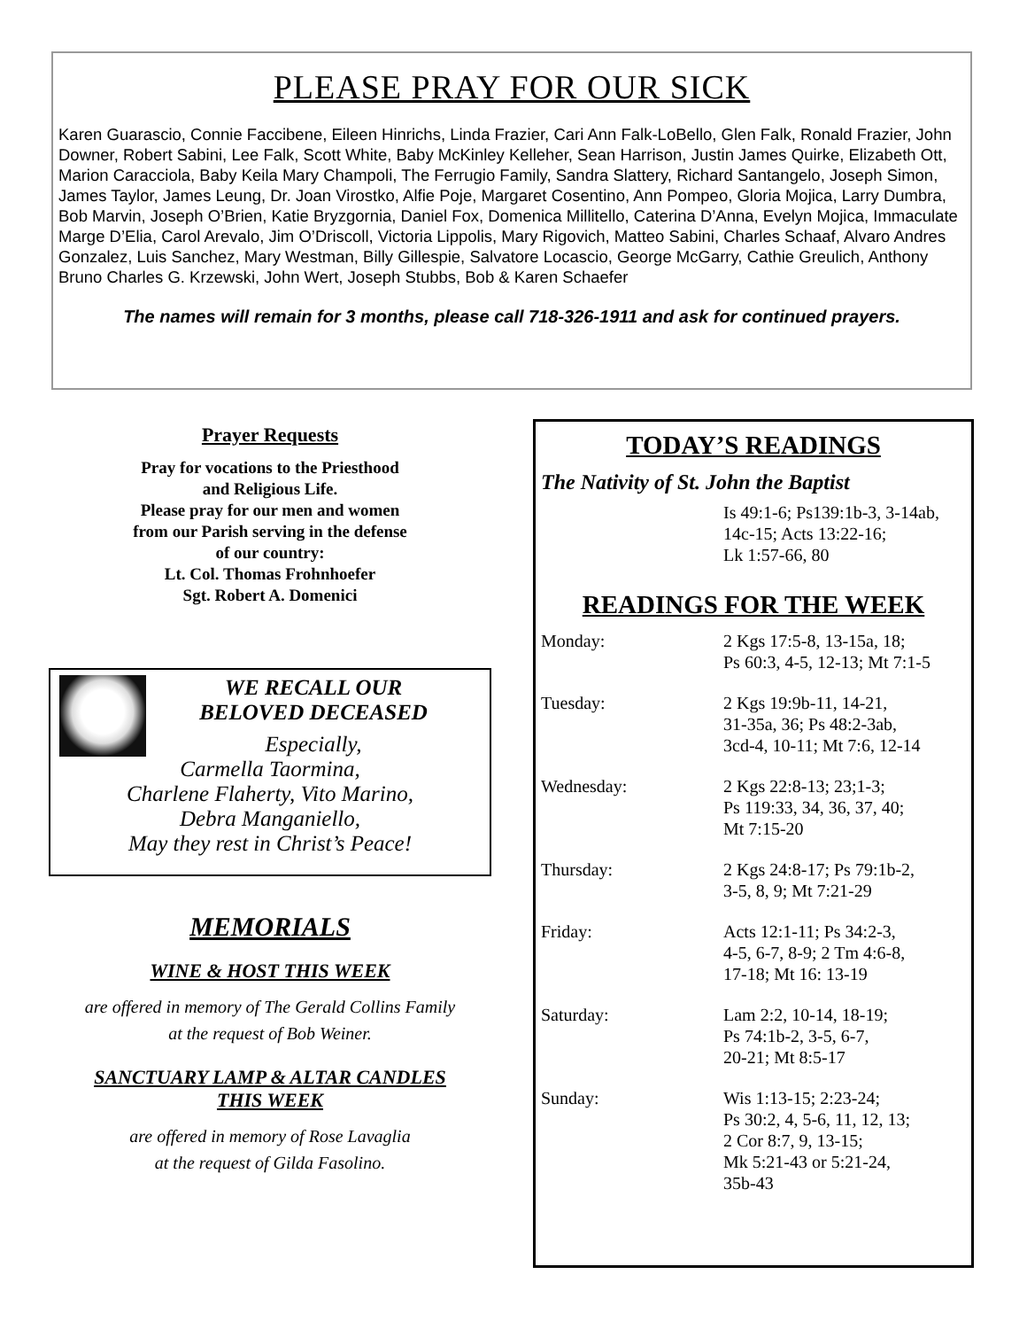PLEASE PRAY FOR OUR SICK
Karen Guarascio, Connie Faccibene, Eileen Hinrichs, Linda Frazier, Cari Ann Falk-LoBello, Glen Falk, Ronald Frazier, John Downer, Robert Sabini, Lee Falk, Scott White, Baby McKinley Kelleher, Sean Harrison, Justin James Quirke, Elizabeth Ott, Marion Caracciola, Baby Keila Mary Champoli, The Ferrugio Family, Sandra Slattery, Richard Santangelo, Joseph Simon, James Taylor, James Leung, Dr. Joan Virostko, Alfie Poje, Margaret Cosentino, Ann Pompeo, Gloria Mojica, Larry Dumbra, Bob Marvin, Joseph O’Brien, Katie Bryzgornia, Daniel Fox, Domenica Millitello, Caterina D’Anna, Evelyn Mojica, Immaculate Marge D’Elia, Carol Arevalo, Jim O’Driscoll, Victoria Lippolis, Mary Rigovich, Matteo Sabini, Charles Schaaf, Alvaro Andres Gonzalez, Luis Sanchez, Mary Westman, Billy Gillespie, Salvatore Locascio, George McGarry, Cathie Greulich, Anthony Bruno Charles G. Krzewski, John Wert, Joseph Stubbs, Bob & Karen Schaefer
The names will remain for 3 months, please call 718-326-1911 and ask for continued prayers.
Prayer Requests
Pray for vocations to the Priesthood
and Religious Life.
Please pray for our men and women
from our Parish serving in the defense
of our country:
Lt. Col. Thomas Frohnhoefer
Sgt. Robert A. Domenici
WE RECALL OUR
BELOVED DECEASED
Especially,
Carmella Taormina,
Charlene Flaherty, Vito Marino,
Debra Manganiello,
May they rest in Christ’s Peace!
MEMORIALS
WINE & HOST THIS WEEK
are offered in memory of The Gerald Collins Family
at the request of Bob Weiner.
SANCTUARY LAMP & ALTAR CANDLES
THIS WEEK
are offered in memory of Rose Lavaglia
at the request of Gilda Fasolino.
TODAY’S READINGS
The Nativity of St. John the Baptist
Is 49:1-6; Ps139:1b-3, 3-14ab, 14c-15; Acts 13:22-16;
Lk 1:57-66, 80
READINGS FOR THE WEEK
| Monday: | 2 Kgs 17:5-8, 13-15a, 18; Ps 60:3, 4-5, 12-13; Mt 7:1-5 |
| Tuesday: | 2 Kgs 19:9b-11, 14-21, 31-35a, 36; Ps 48:2-3ab, 3cd-4, 10-11; Mt 7:6, 12-14 |
| Wednesday: | 2 Kgs 22:8-13; 23;1-3; Ps 119:33, 34, 36, 37, 40; Mt 7:15-20 |
| Thursday: | 2 Kgs 24:8-17; Ps 79:1b-2, 3-5, 8, 9; Mt 7:21-29 |
| Friday: | Acts 12:1-11; Ps 34:2-3, 4-5, 6-7, 8-9; 2 Tm 4:6-8, 17-18; Mt 16: 13-19 |
| Saturday: | Lam 2:2, 10-14, 18-19; Ps 74:1b-2, 3-5, 6-7, 20-21; Mt 8:5-17 |
| Sunday: | Wis 1:13-15; 2:23-24; Ps 30:2, 4, 5-6, 11, 12, 13; 2 Cor 8:7, 9, 13-15; Mk 5:21-43 or 5:21-24, 35b-43 |